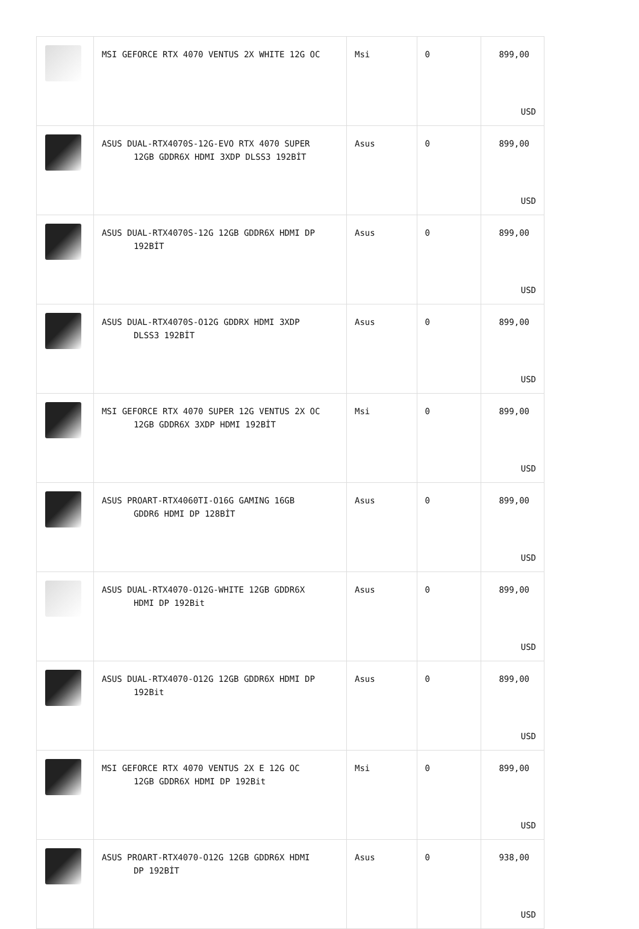| | MSI GEFORCE RTX 4070 VENTUS 2X WHITE 12G OC | Msi | 0 | 899,00 USD |
| | ASUS DUAL-RTX4070S-12G-EVO RTX 4070 SUPER 12GB GDDR6X HDMI 3XDP DLSS3 192BİT | Asus | 0 | 899,00 USD |
| | ASUS DUAL-RTX4070S-12G 12GB GDDR6X HDMI DP 192BİT | Asus | 0 | 899,00 USD |
| | ASUS DUAL-RTX4070S-O12G GDDRX HDMI 3XDP DLSS3 192BİT | Asus | 0 | 899,00 USD |
| | MSI GEFORCE RTX 4070 SUPER 12G VENTUS 2X OC 12GB GDDR6X 3XDP HDMI 192BİT | Msi | 0 | 899,00 USD |
| | ASUS PROART-RTX4060TI-O16G GAMING 16GB GDDR6 HDMI DP 128BİT | Asus | 0 | 899,00 USD |
| | ASUS DUAL-RTX4070-O12G-WHITE 12GB GDDR6X HDMI DP 192Bit | Asus | 0 | 899,00 USD |
| | ASUS DUAL-RTX4070-O12G 12GB GDDR6X HDMI DP 192Bit | Asus | 0 | 899,00 USD |
| | MSI GEFORCE RTX 4070 VENTUS 2X E 12G OC 12GB GDDR6X HDMI DP 192Bit | Msi | 0 | 899,00 USD |
| | ASUS PROART-RTX4070-O12G 12GB GDDR6X HDMI DP 192BİT | Asus | 0 | 938,00 USD |